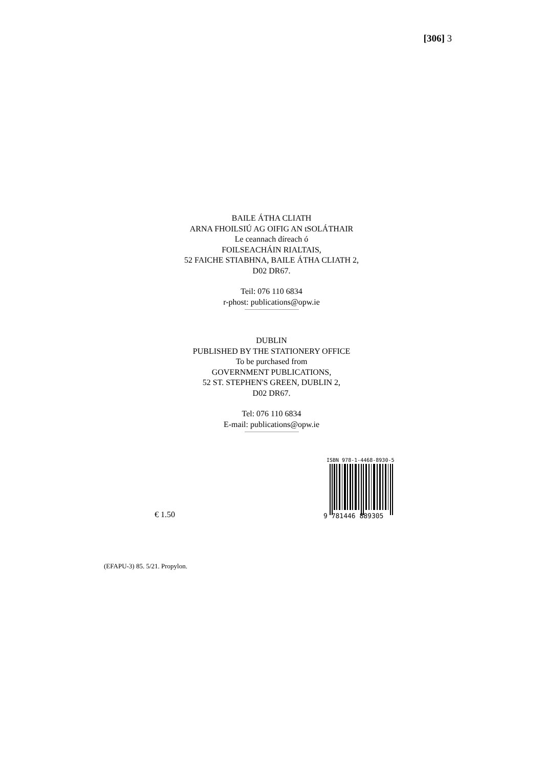[306] 3
BAILE ÁTHA CLIATH
ARNA FHOILSIÚ AG OIFIG AN tSOLÁTHAIR
Le ceannach díreach ó
FOILSEACHÁIN RIALTAIS,
52 FAICHE STIABHNA, BAILE ÁTHA CLIATH 2,
D02 DR67.
Teil: 076 110 6834
r-phost: publications@opw.ie
DUBLIN
PUBLISHED BY THE STATIONERY OFFICE
To be purchased from
GOVERNMENT PUBLICATIONS,
52 ST. STEPHEN'S GREEN, DUBLIN 2,
D02 DR67.
Tel: 076 110 6834
E-mail: publications@opw.ie
€ 1.50
ISBN 978-1-4468-8930-5
9 781446 889305
(EFAPU-3) 85. 5/21. Propylon.